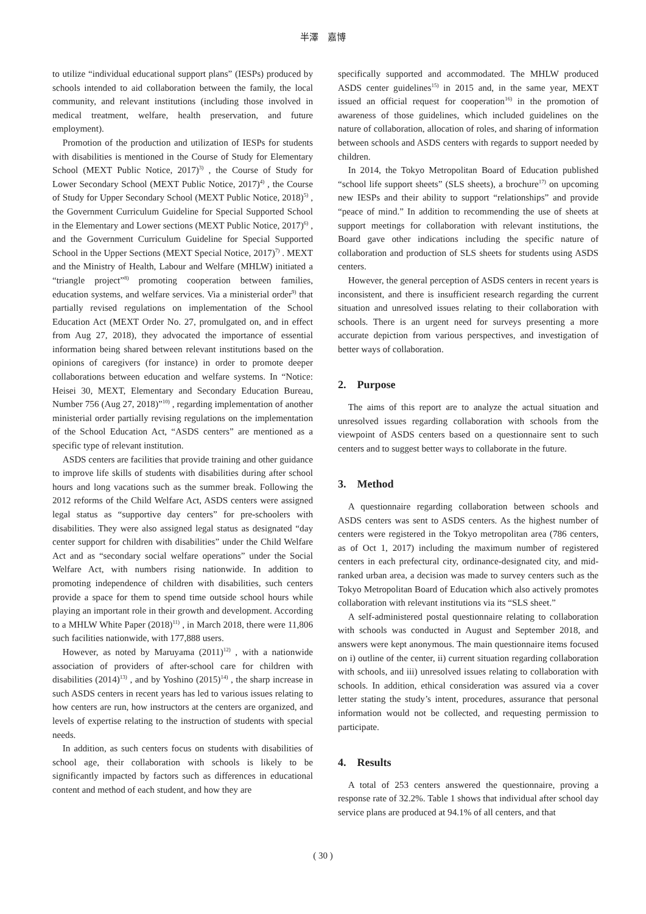半澤　嘉博
to utilize “individual educational support plans” (IESPs) produced by schools intended to aid collaboration between the family, the local community, and relevant institutions (including those involved in medical treatment, welfare, health preservation, and future employment).
Promotion of the production and utilization of IESPs for students with disabilities is mentioned in the Course of Study for Elementary School (MEXT Public Notice, 2017)<sup>3)</sup> , the Course of Study for Lower Secondary School (MEXT Public Notice, 2017)<sup>4)</sup> , the Course of Study for Upper Secondary School (MEXT Public Notice, 2018)<sup>5)</sup> , the Government Curriculum Guideline for Special Supported School in the Elementary and Lower sections (MEXT Public Notice, 2017)<sup>6)</sup> , and the Government Curriculum Guideline for Special Supported School in the Upper Sections (MEXT Special Notice, 2017)<sup>7)</sup> . MEXT and the Ministry of Health, Labour and Welfare (MHLW) initiated a “triangle project”<sup>8)</sup> promoting cooperation between families, education systems, and welfare services. Via a ministerial order<sup>9)</sup> that partially revised regulations on implementation of the School Education Act (MEXT Order No. 27, promulgated on, and in effect from Aug 27, 2018), they advocated the importance of essential information being shared between relevant institutions based on the opinions of caregivers (for instance) in order to promote deeper collaborations between education and welfare systems. In “Notice: Heisei 30, MEXT, Elementary and Secondary Education Bureau, Number 756 (Aug 27, 2018)”<sup>10)</sup> , regarding implementation of another ministerial order partially revising regulations on the implementation of the School Education Act, “ASDS centers” are mentioned as a specific type of relevant institution.
ASDS centers are facilities that provide training and other guidance to improve life skills of students with disabilities during after school hours and long vacations such as the summer break. Following the 2012 reforms of the Child Welfare Act, ASDS centers were assigned legal status as “supportive day centers” for pre-schoolers with disabilities. They were also assigned legal status as designated “day center support for children with disabilities” under the Child Welfare Act and as “secondary social welfare operations” under the Social Welfare Act, with numbers rising nationwide. In addition to promoting independence of children with disabilities, such centers provide a space for them to spend time outside school hours while playing an important role in their growth and development. According to a MHLW White Paper (2018)<sup>11)</sup> , in March 2018, there were 11,806 such facilities nationwide, with 177,888 users.
However, as noted by Maruyama (2011)<sup>12)</sup> , with a nationwide association of providers of after-school care for children with disabilities (2014)<sup>13)</sup> , and by Yoshino (2015)<sup>14)</sup> , the sharp increase in such ASDS centers in recent years has led to various issues relating to how centers are run, how instructors at the centers are organized, and levels of expertise relating to the instruction of students with special needs.
In addition, as such centers focus on students with disabilities of school age, their collaboration with schools is likely to be significantly impacted by factors such as differences in educational content and method of each student, and how they are
specifically supported and accommodated. The MHLW produced ASDS center guidelines<sup>15)</sup> in 2015 and, in the same year, MEXT issued an official request for cooperation<sup>16)</sup> in the promotion of awareness of those guidelines, which included guidelines on the nature of collaboration, allocation of roles, and sharing of information between schools and ASDS centers with regards to support needed by children.
In 2014, the Tokyo Metropolitan Board of Education published “school life support sheets” (SLS sheets), a brochure<sup>17)</sup> on upcoming new IESPs and their ability to support “relationships” and provide “peace of mind.” In addition to recommending the use of sheets at support meetings for collaboration with relevant institutions, the Board gave other indications including the specific nature of collaboration and production of SLS sheets for students using ASDS centers.
However, the general perception of ASDS centers in recent years is inconsistent, and there is insufficient research regarding the current situation and unresolved issues relating to their collaboration with schools. There is an urgent need for surveys presenting a more accurate depiction from various perspectives, and investigation of better ways of collaboration.
2.　Purpose
The aims of this report are to analyze the actual situation and unresolved issues regarding collaboration with schools from the viewpoint of ASDS centers based on a questionnaire sent to such centers and to suggest better ways to collaborate in the future.
3.　Method
A questionnaire regarding collaboration between schools and ASDS centers was sent to ASDS centers. As the highest number of centers were registered in the Tokyo metropolitan area (786 centers, as of Oct 1, 2017) including the maximum number of registered centers in each prefectural city, ordinance-designated city, and mid-ranked urban area, a decision was made to survey centers such as the Tokyo Metropolitan Board of Education which also actively promotes collaboration with relevant institutions via its “SLS sheet.”
A self-administered postal questionnaire relating to collaboration with schools was conducted in August and September 2018, and answers were kept anonymous. The main questionnaire items focused on i) outline of the center, ii) current situation regarding collaboration with schools, and iii) unresolved issues relating to collaboration with schools. In addition, ethical consideration was assured via a cover letter stating the study’s intent, procedures, assurance that personal information would not be collected, and requesting permission to participate.
4.　Results
A total of 253 centers answered the questionnaire, proving a response rate of 32.2%. Table 1 shows that individual after school day service plans are produced at 94.1% of all centers, and that
( 30 )